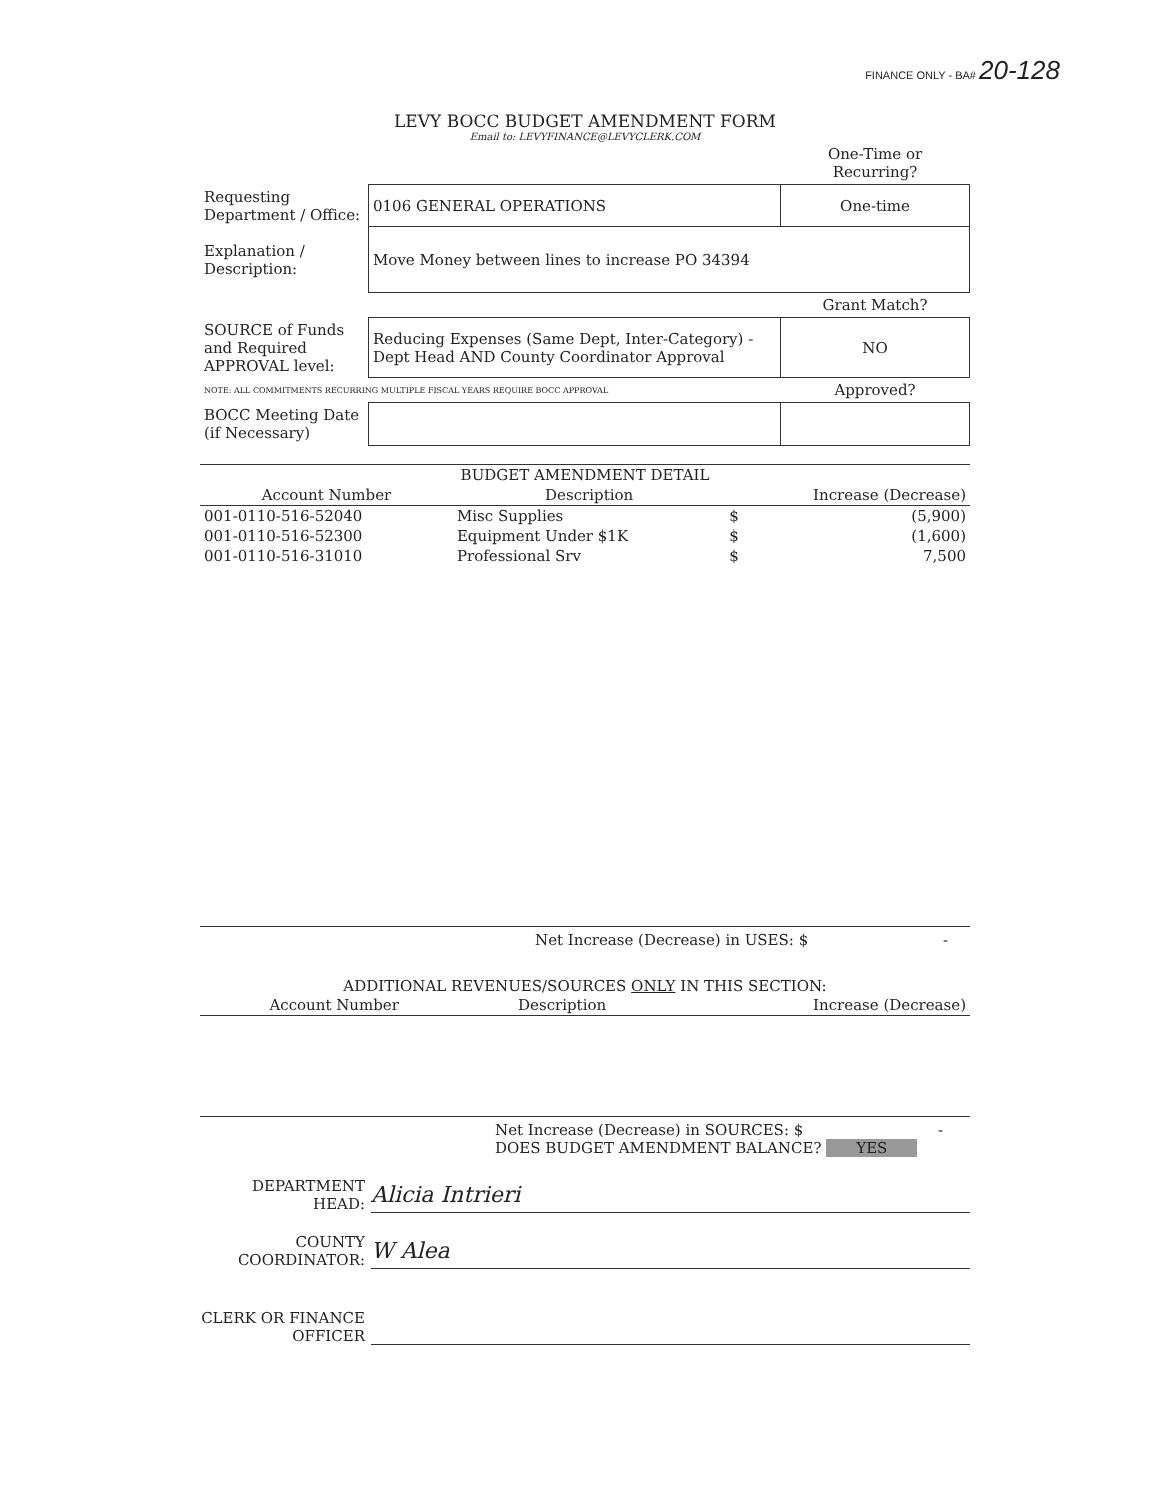FINANCE ONLY - BA# 20-128
LEVY BOCC BUDGET AMENDMENT FORM
Email to: LEVYFINANCE@LEVYCLERK.COM
| | | One-Time or Recurring? |
| Requesting Department / Office: | 0106 GENERAL OPERATIONS | One-time |
| Explanation / Description: | Move Money between lines to increase PO 34394 | |
| | | Grant Match? |
| SOURCE of Funds and Required APPROVAL level: | Reducing Expenses (Same Dept, Inter-Category) - Dept Head AND County Coordinator Approval | NO |
| NOTE: ALL COMMITMENTS RECURRING MULTIPLE FISCAL YEARS REQUIRE BOCC APPROVAL | | Approved? |
| BOCC Meeting Date (if Necessary) | | |
| BUDGET AMENDMENT DETAIL | | | |
| --- | --- | --- | --- |
| Account Number | Description | Increase (Decrease) | |
| 001-0110-516-52040 | Misc Supplies | $ | (5,900) |
| 001-0110-516-52300 | Equipment Under $1K | $ | (1,600) |
| 001-0110-516-31010 | Professional Srv | $ | 7,500 |
Net Increase (Decrease) in USES: $ -
ADDITIONAL REVENUES/SOURCES ONLY IN THIS SECTION:
| Account Number | Description | Increase (Decrease) |
| --- | --- | --- |
Net Increase (Decrease) in SOURCES: $ -
DOES BUDGET AMENDMENT BALANCE? YES
DEPARTMENT HEAD:
Alicia Intrieri
COUNTY COORDINATOR:
W Alea
CLERK OR FINANCE OFFICER